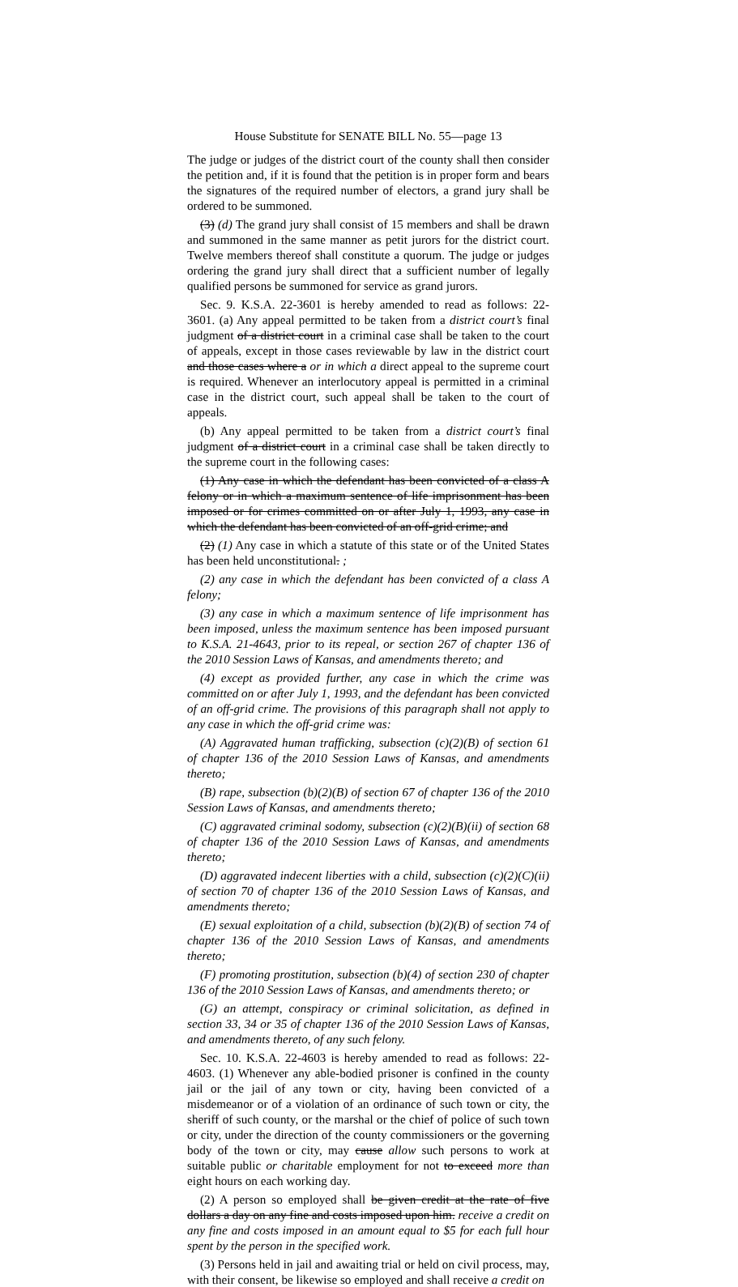House Substitute for SENATE BILL No. 55—page 13
The judge or judges of the district court of the county shall then consider the petition and, if it is found that the petition is in proper form and bears the signatures of the required number of electors, a grand jury shall be ordered to be summoned.
(3) (d) The grand jury shall consist of 15 members and shall be drawn and summoned in the same manner as petit jurors for the district court. Twelve members thereof shall constitute a quorum. The judge or judges ordering the grand jury shall direct that a sufficient number of legally qualified persons be summoned for service as grand jurors.
Sec. 9. K.S.A. 22-3601 is hereby amended to read as follows: 22-3601. (a) Any appeal permitted to be taken from a district court’s final judgment of a district court in a criminal case shall be taken to the court of appeals, except in those cases reviewable by law in the district court and those cases where a or in which a direct appeal to the supreme court is required. Whenever an interlocutory appeal is permitted in a criminal case in the district court, such appeal shall be taken to the court of appeals.
(b) Any appeal permitted to be taken from a district court’s final judgment of a district court in a criminal case shall be taken directly to the supreme court in the following cases:
(1) Any case in which the defendant has been convicted of a class A felony or in which a maximum sentence of life imprisonment has been imposed or for crimes committed on or after July 1, 1993, any case in which the defendant has been convicted of an off-grid crime; and
(2) (1) Any case in which a statute of this state or of the United States has been held unconstitutional. ;
(2) any case in which the defendant has been convicted of a class A felony;
(3) any case in which a maximum sentence of life imprisonment has been imposed, unless the maximum sentence has been imposed pursuant to K.S.A. 21-4643, prior to its repeal, or section 267 of chapter 136 of the 2010 Session Laws of Kansas, and amendments thereto; and
(4) except as provided further, any case in which the crime was committed on or after July 1, 1993, and the defendant has been convicted of an off-grid crime. The provisions of this paragraph shall not apply to any case in which the off-grid crime was:
(A) Aggravated human trafficking, subsection (c)(2)(B) of section 61 of chapter 136 of the 2010 Session Laws of Kansas, and amendments thereto;
(B) rape, subsection (b)(2)(B) of section 67 of chapter 136 of the 2010 Session Laws of Kansas, and amendments thereto;
(C) aggravated criminal sodomy, subsection (c)(2)(B)(ii) of section 68 of chapter 136 of the 2010 Session Laws of Kansas, and amendments thereto;
(D) aggravated indecent liberties with a child, subsection (c)(2)(C)(ii) of section 70 of chapter 136 of the 2010 Session Laws of Kansas, and amendments thereto;
(E) sexual exploitation of a child, subsection (b)(2)(B) of section 74 of chapter 136 of the 2010 Session Laws of Kansas, and amendments thereto;
(F) promoting prostitution, subsection (b)(4) of section 230 of chapter 136 of the 2010 Session Laws of Kansas, and amendments thereto; or
(G) an attempt, conspiracy or criminal solicitation, as defined in section 33, 34 or 35 of chapter 136 of the 2010 Session Laws of Kansas, and amendments thereto, of any such felony.
Sec. 10. K.S.A. 22-4603 is hereby amended to read as follows: 22-4603. (1) Whenever any able-bodied prisoner is confined in the county jail or the jail of any town or city, having been convicted of a misdemeanor or of a violation of an ordinance of such town or city, the sheriff of such county, or the marshal or the chief of police of such town or city, under the direction of the county commissioners or the governing body of the town or city, may cause allow such persons to work at suitable public or charitable employment for not to exceed more than eight hours on each working day.
(2) A person so employed shall be given credit at the rate of five dollars a day on any fine and costs imposed upon him. receive a credit on any fine and costs imposed in an amount equal to $5 for each full hour spent by the person in the specified work.
(3) Persons held in jail and awaiting trial or held on civil process, may, with their consent, be likewise so employed and shall receive a credit on